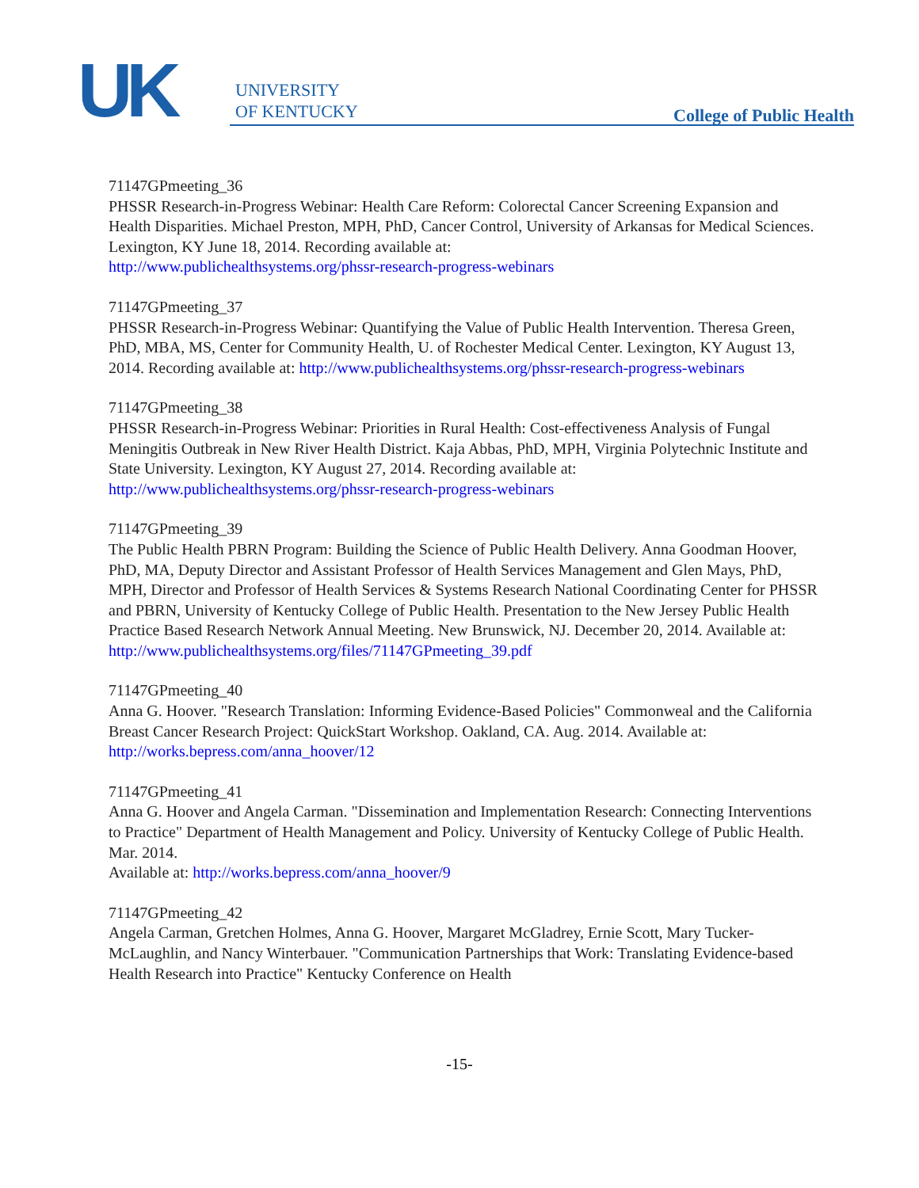UK
UNIVERSITY
OF KENTUCKY
College of Public Health
71147GPmeeting_36
PHSSR Research-in-Progress Webinar: Health Care Reform: Colorectal Cancer Screening Expansion and Health Disparities. Michael Preston, MPH, PhD, Cancer Control, University of Arkansas for Medical Sciences. Lexington, KY June 18, 2014. Recording available at:
http://www.publichealthsystems.org/phssr-research-progress-webinars
71147GPmeeting_37
PHSSR Research-in-Progress Webinar: Quantifying the Value of Public Health Intervention. Theresa Green, PhD, MBA, MS, Center for Community Health, U. of Rochester Medical Center. Lexington, KY August 13, 2014. Recording available at: http://www.publichealthsystems.org/phssr-research-progress-webinars
71147GPmeeting_38
PHSSR Research-in-Progress Webinar: Priorities in Rural Health: Cost-effectiveness Analysis of Fungal Meningitis Outbreak in New River Health District. Kaja Abbas, PhD, MPH, Virginia Polytechnic Institute and State University. Lexington, KY August 27, 2014. Recording available at:
http://www.publichealthsystems.org/phssr-research-progress-webinars
71147GPmeeting_39
The Public Health PBRN Program: Building the Science of Public Health Delivery. Anna Goodman Hoover, PhD, MA, Deputy Director and Assistant Professor of Health Services Management and Glen Mays, PhD, MPH, Director and Professor of Health Services & Systems Research National Coordinating Center for PHSSR and PBRN, University of Kentucky College of Public Health. Presentation to the New Jersey Public Health Practice Based Research Network Annual Meeting. New Brunswick, NJ. December 20, 2014. Available at:
http://www.publichealthsystems.org/files/71147GPmeeting_39.pdf
71147GPmeeting_40
Anna G. Hoover. "Research Translation: Informing Evidence-Based Policies" Commonweal and the California Breast Cancer Research Project: QuickStart Workshop. Oakland, CA. Aug. 2014. Available at: http://works.bepress.com/anna_hoover/12
71147GPmeeting_41
Anna G. Hoover and Angela Carman. "Dissemination and Implementation Research: Connecting Interventions to Practice" Department of Health Management and Policy. University of Kentucky College of Public Health. Mar. 2014.
Available at: http://works.bepress.com/anna_hoover/9
71147GPmeeting_42
Angela Carman, Gretchen Holmes, Anna G. Hoover, Margaret McGladrey, Ernie Scott, Mary Tucker-McLaughlin, and Nancy Winterbauer. "Communication Partnerships that Work: Translating Evidence-based Health Research into Practice" Kentucky Conference on Health
-15-